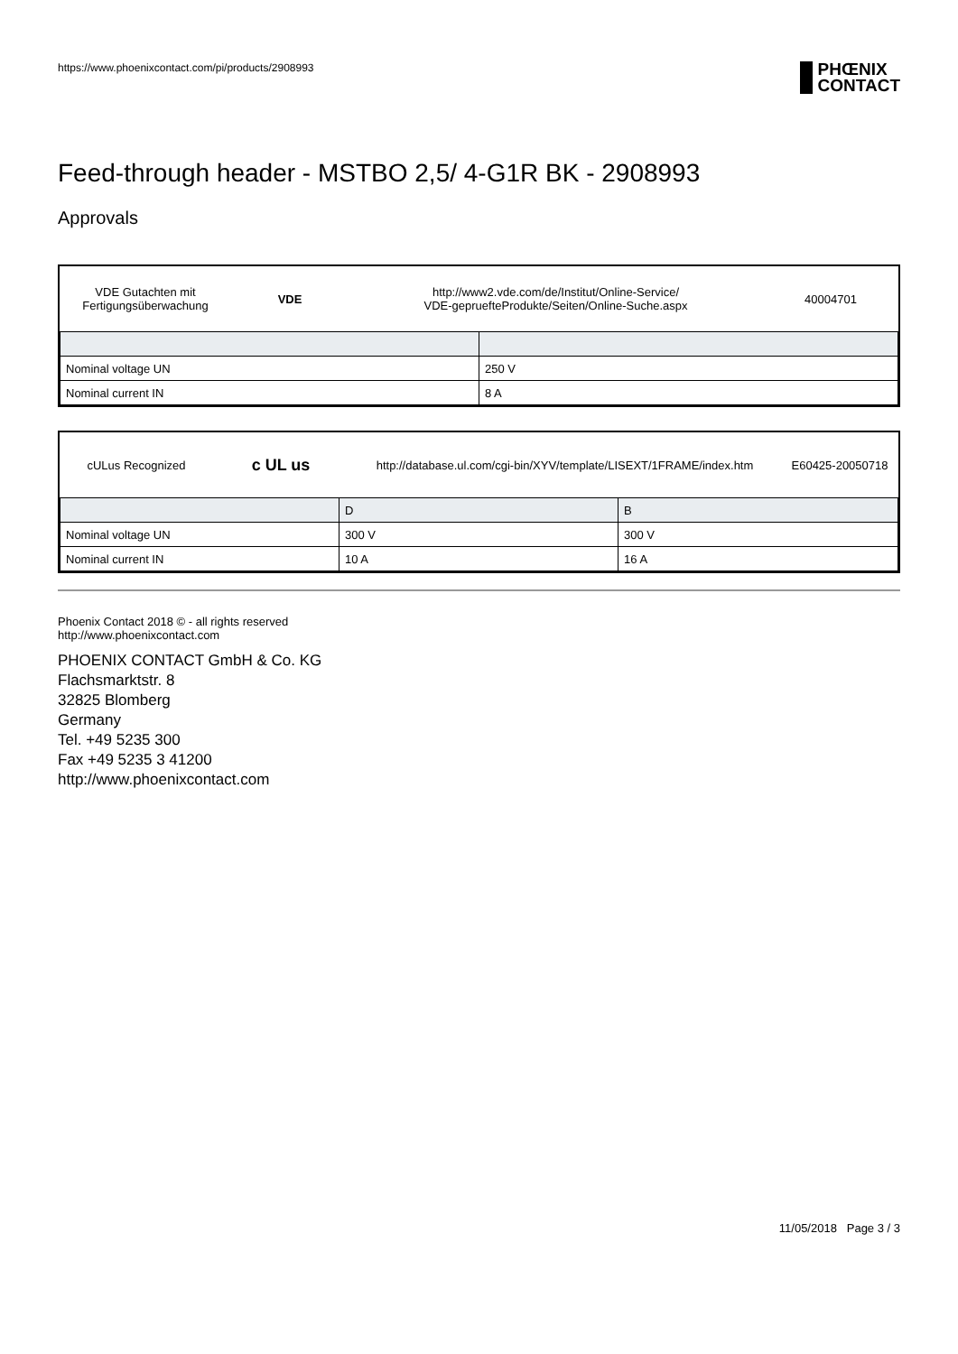https://www.phoenixcontact.com/pi/products/2908993
PHŒNIX
CONTACT
Feed-through header - MSTBO 2,5/ 4-G1R BK - 2908993
Approvals
VDE Gutachten mit Fertigungsüberwachung
VDE
http://www2.vde.com/de/Institut/Online-Service/
VDE-gepruefteProdukte/Seiten/Online-Suche.aspx
40004701
| Nominal voltage UN | 250 V |
| Nominal current IN | 8 A |
cULus Recognized
c UL us
http://database.ul.com/cgi-bin/XYV/template/LISEXT/1FRAME/index.htm
E60425-20050718
| | D | B |
| --- | --- | --- |
| Nominal voltage UN | 300 V | 300 V |
| Nominal current IN | 10 A | 16 A |
Phoenix Contact 2018 © - all rights reserved
http://www.phoenixcontact.com
PHOENIX CONTACT GmbH & Co. KG
Flachsmarktstr. 8
32825 Blomberg
Germany
Tel. +49 5235 300
Fax +49 5235 3 41200
http://www.phoenixcontact.com
11/05/2018 Page 3 / 3